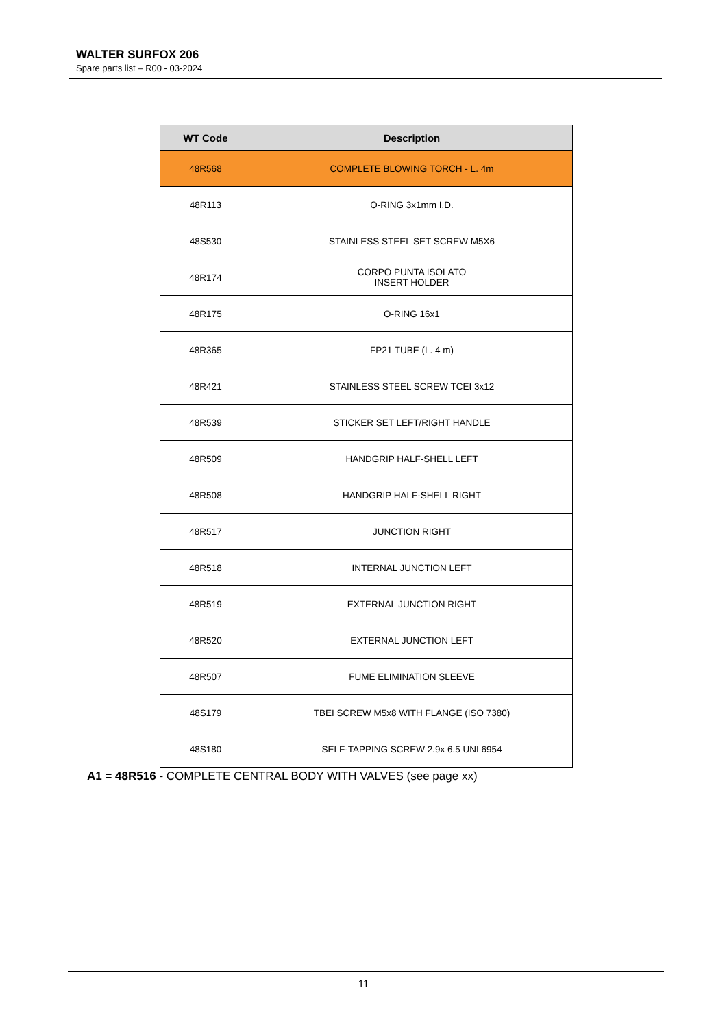WALTER SURFOX 206
Spare parts list – R00 - 03-2024
| WT Code | Description |
| --- | --- |
| 48R568 | COMPLETE BLOWING TORCH - L. 4m |
| 48R113 | O-RING 3x1mm I.D. |
| 48S530 | STAINLESS STEEL SET SCREW M5X6 |
| 48R174 | CORPO PUNTA ISOLATO INSERT HOLDER |
| 48R175 | O-RING 16x1 |
| 48R365 | FP21 TUBE (L. 4 m) |
| 48R421 | STAINLESS STEEL SCREW TCEI 3x12 |
| 48R539 | STICKER SET LEFT/RIGHT HANDLE |
| 48R509 | HANDGRIP HALF-SHELL LEFT |
| 48R508 | HANDGRIP HALF-SHELL RIGHT |
| 48R517 | JUNCTION RIGHT |
| 48R518 | INTERNAL JUNCTION LEFT |
| 48R519 | EXTERNAL JUNCTION RIGHT |
| 48R520 | EXTERNAL JUNCTION LEFT |
| 48R507 | FUME ELIMINATION SLEEVE |
| 48S179 | TBEI SCREW M5x8 WITH FLANGE (ISO 7380) |
| 48S180 | SELF-TAPPING SCREW 2.9x 6.5 UNI 6954 |
A1 = 48R516 - COMPLETE CENTRAL BODY WITH VALVES (see page xx)
11